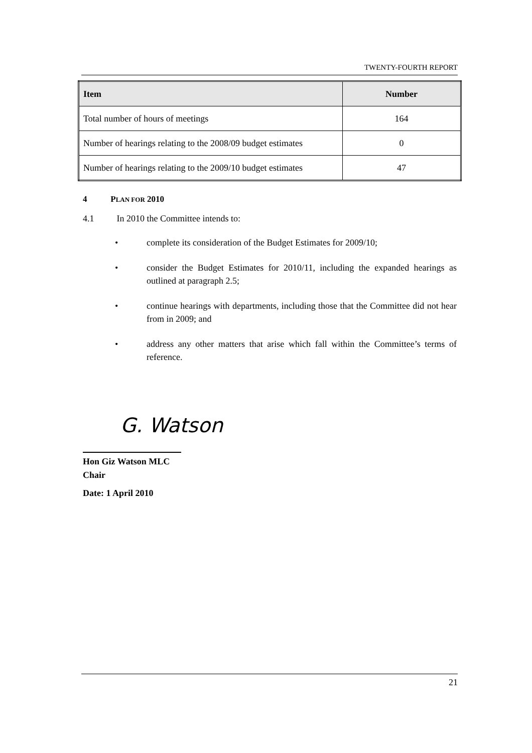TWENTY-FOURTH REPORT
| Item | Number |
| --- | --- |
| Total number of hours of meetings | 164 |
| Number of hearings relating to the 2008/09 budget estimates | 0 |
| Number of hearings relating to the 2009/10 budget estimates | 47 |
4 PLAN FOR 2010
4.1 In 2010 the Committee intends to:
• complete its consideration of the Budget Estimates for 2009/10;
• consider the Budget Estimates for 2010/11, including the expanded hearings as outlined at paragraph 2.5;
• continue hearings with departments, including those that the Committee did not hear from in 2009; and
• address any other matters that arise which fall within the Committee’s terms of reference.
G. Watson
Hon Giz Watson MLC
Chair
Date: 1 April 2010
21